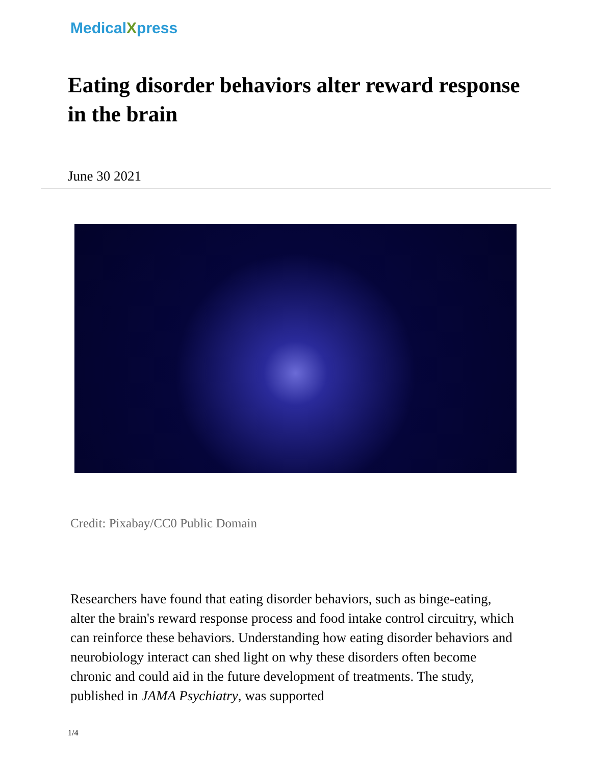MedicalXpress
Eating disorder behaviors alter reward response in the brain
June 30 2021
Credit: Pixabay/CC0 Public Domain
Researchers have found that eating disorder behaviors, such as binge-eating, alter the brain's reward response process and food intake control circuitry, which can reinforce these behaviors. Understanding how eating disorder behaviors and neurobiology interact can shed light on why these disorders often become chronic and could aid in the future development of treatments. The study, published in JAMA Psychiatry, was supported
1/4